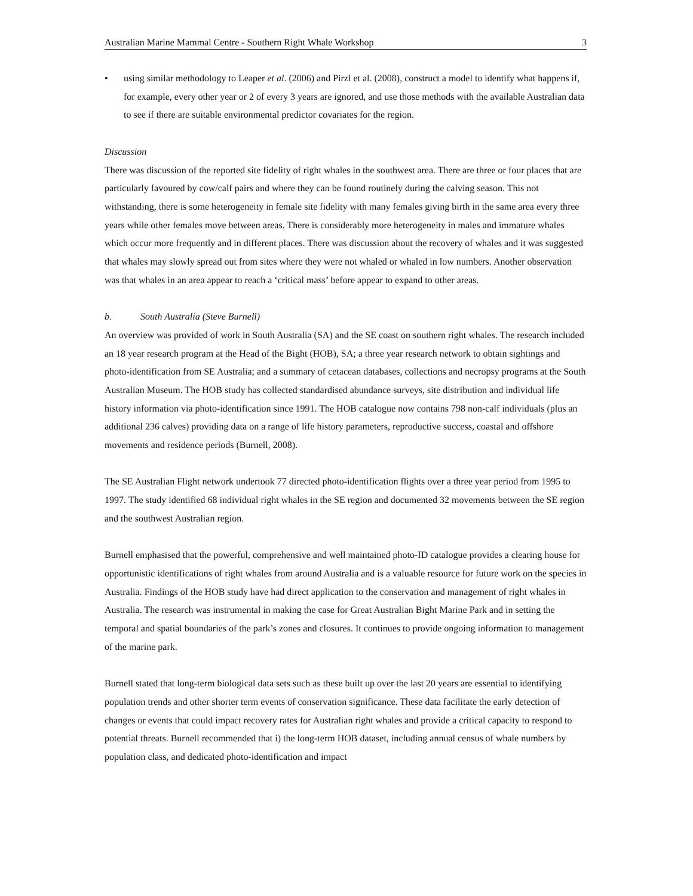Australian Marine Mammal Centre - Southern Right Whale Workshop 3
• using similar methodology to Leaper et al. (2006) and Pirzl et al. (2008), construct a model to identify what happens if, for example, every other year or 2 of every 3 years are ignored, and use those methods with the available Australian data to see if there are suitable environmental predictor covariates for the region.
Discussion
There was discussion of the reported site fidelity of right whales in the southwest area. There are three or four places that are particularly favoured by cow/calf pairs and where they can be found routinely during the calving season. This not withstanding, there is some heterogeneity in female site fidelity with many females giving birth in the same area every three years while other females move between areas. There is considerably more heterogeneity in males and immature whales which occur more frequently and in different places. There was discussion about the recovery of whales and it was suggested that whales may slowly spread out from sites where they were not whaled or whaled in low numbers. Another observation was that whales in an area appear to reach a ‘critical mass’ before appear to expand to other areas.
b. South Australia (Steve Burnell)
An overview was provided of work in South Australia (SA) and the SE coast on southern right whales. The research included an 18 year research program at the Head of the Bight (HOB), SA; a three year research network to obtain sightings and photo-identification from SE Australia; and a summary of cetacean databases, collections and necropsy programs at the South Australian Museum. The HOB study has collected standardised abundance surveys, site distribution and individual life history information via photo-identification since 1991. The HOB catalogue now contains 798 non-calf individuals (plus an additional 236 calves) providing data on a range of life history parameters, reproductive success, coastal and offshore movements and residence periods (Burnell, 2008).
The SE Australian Flight network undertook 77 directed photo-identification flights over a three year period from 1995 to 1997. The study identified 68 individual right whales in the SE region and documented 32 movements between the SE region and the southwest Australian region.
Burnell emphasised that the powerful, comprehensive and well maintained photo-ID catalogue provides a clearing house for opportunistic identifications of right whales from around Australia and is a valuable resource for future work on the species in Australia. Findings of the HOB study have had direct application to the conservation and management of right whales in Australia. The research was instrumental in making the case for Great Australian Bight Marine Park and in setting the temporal and spatial boundaries of the park’s zones and closures. It continues to provide ongoing information to management of the marine park.
Burnell stated that long-term biological data sets such as these built up over the last 20 years are essential to identifying population trends and other shorter term events of conservation significance. These data facilitate the early detection of changes or events that could impact recovery rates for Australian right whales and provide a critical capacity to respond to potential threats. Burnell recommended that i) the long-term HOB dataset, including annual census of whale numbers by population class, and dedicated photo-identification and impact